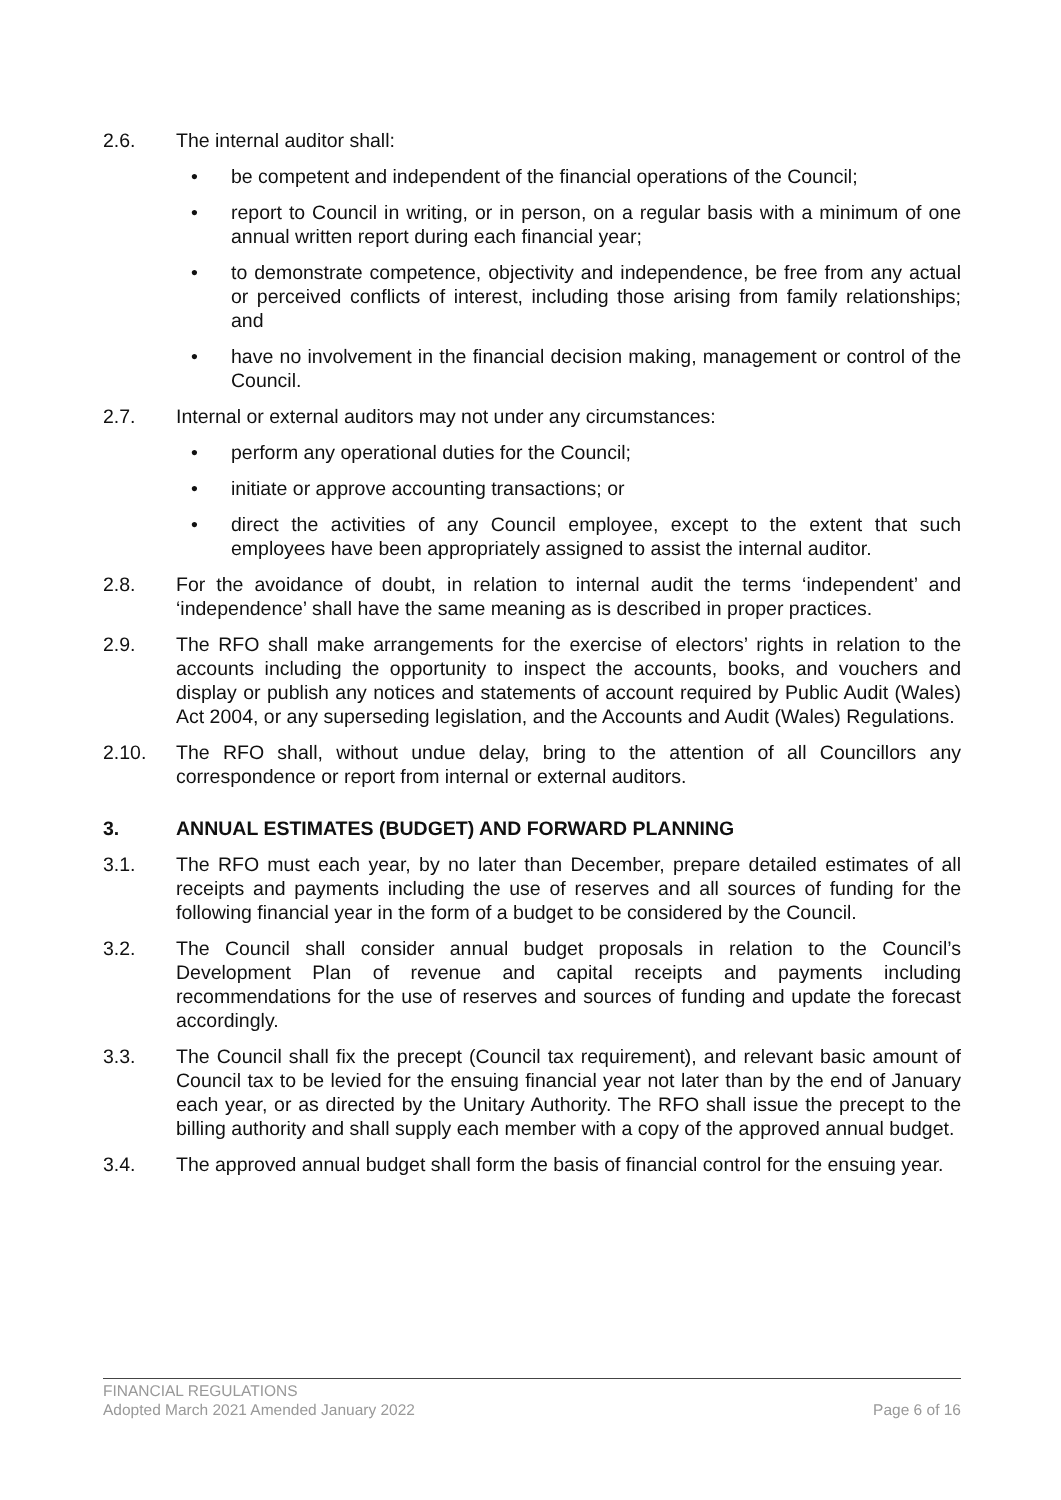2.6. The internal auditor shall:
• be competent and independent of the financial operations of the Council;
• report to Council in writing, or in person, on a regular basis with a minimum of one annual written report during each financial year;
• to demonstrate competence, objectivity and independence, be free from any actual or perceived conflicts of interest, including those arising from family relationships; and
• have no involvement in the financial decision making, management or control of the Council.
2.7. Internal or external auditors may not under any circumstances:
• perform any operational duties for the Council;
• initiate or approve accounting transactions; or
• direct the activities of any Council employee, except to the extent that such employees have been appropriately assigned to assist the internal auditor.
2.8. For the avoidance of doubt, in relation to internal audit the terms ‘independent’ and ‘independence’ shall have the same meaning as is described in proper practices.
2.9. The RFO shall make arrangements for the exercise of electors’ rights in relation to the accounts including the opportunity to inspect the accounts, books, and vouchers and display or publish any notices and statements of account required by Public Audit (Wales) Act 2004, or any superseding legislation, and the Accounts and Audit (Wales) Regulations.
2.10. The RFO shall, without undue delay, bring to the attention of all Councillors any correspondence or report from internal or external auditors.
3. ANNUAL ESTIMATES (BUDGET) AND FORWARD PLANNING
3.1. The RFO must each year, by no later than December, prepare detailed estimates of all receipts and payments including the use of reserves and all sources of funding for the following financial year in the form of a budget to be considered by the Council.
3.2. The Council shall consider annual budget proposals in relation to the Council’s Development Plan of revenue and capital receipts and payments including recommendations for the use of reserves and sources of funding and update the forecast accordingly.
3.3. The Council shall fix the precept (Council tax requirement), and relevant basic amount of Council tax to be levied for the ensuing financial year not later than by the end of January each year, or as directed by the Unitary Authority. The RFO shall issue the precept to the billing authority and shall supply each member with a copy of the approved annual budget.
3.4. The approved annual budget shall form the basis of financial control for the ensuing year.
FINANCIAL REGULATIONS
Adopted March 2021 Amended January 2022 Page 6 of 16